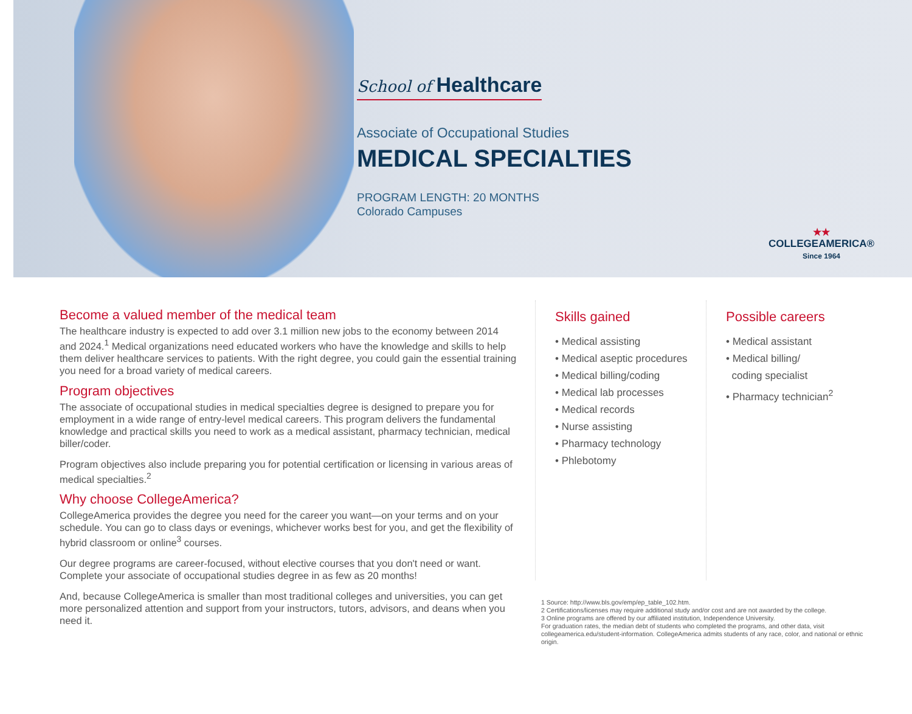School of Healthcare
Associate of Occupational Studies
MEDICAL SPECIALTIES
PROGRAM LENGTH: 20 MONTHS
Colorado Campuses
★★
COLLEGEAMERICA®
Since 1964
Become a valued member of the medical team
The healthcare industry is expected to add over 3.1 million new jobs to the economy between 2014 and 2024.<sup>1</sup> Medical organizations need educated workers who have the knowledge and skills to help them deliver healthcare services to patients. With the right degree, you could gain the essential training you need for a broad variety of medical careers.
Program objectives
The associate of occupational studies in medical specialties degree is designed to prepare you for employment in a wide range of entry-level medical careers. This program delivers the fundamental knowledge and practical skills you need to work as a medical assistant, pharmacy technician, medical biller/coder.
Program objectives also include preparing you for potential certification or licensing in various areas of medical specialties.<sup>2</sup>
Why choose CollegeAmerica?
CollegeAmerica provides the degree you need for the career you want—on your terms and on your schedule. You can go to class days or evenings, whichever works best for you, and get the flexibility of hybrid classroom or online<sup>3</sup> courses.
Our degree programs are career-focused, without elective courses that you don't need or want. Complete your associate of occupational studies degree in as few as 20 months!
And, because CollegeAmerica is smaller than most traditional colleges and universities, you can get more personalized attention and support from your instructors, tutors, advisors, and deans when you need it.
Skills gained
• Medical assisting
• Medical aseptic procedures
• Medical billing/coding
• Medical lab processes
• Medical records
• Nurse assisting
• Pharmacy technology
• Phlebotomy
Possible careers
• Medical assistant
• Medical billing/
coding specialist
• Pharmacy technician<sup>2</sup>
1 Source: http://www.bls.gov/emp/ep_table_102.htm.
2 Certifications/licenses may require additional study and/or cost and are not awarded by the college.
3 Online programs are offered by our affiliated institution, Independence University.
For graduation rates, the median debt of students who completed the programs, and other data, visit collegeamerica.edu/student-information. CollegeAmerica admits students of any race, color, and national or ethnic origin.